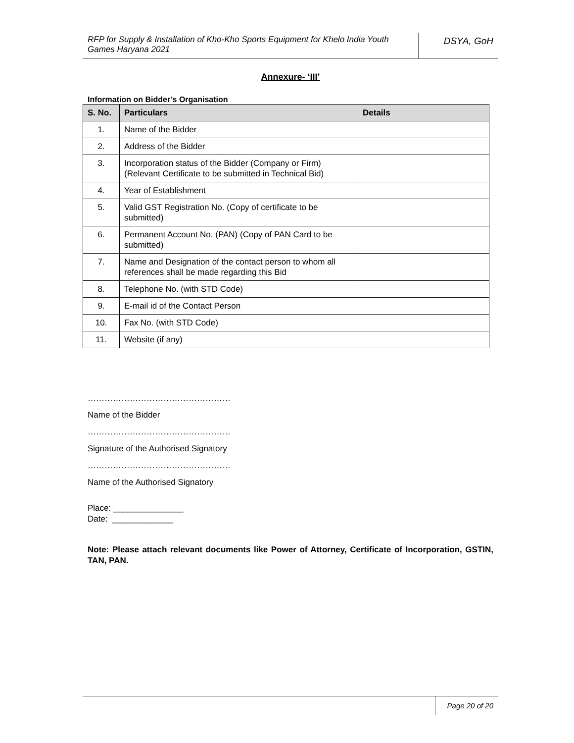RFP for Supply & Installation of Kho-Kho Sports Equipment for Khelo India Youth Games Haryana 2021
DSYA, GoH
Annexure- ‘III’
Information on Bidder’s Organisation
| S. No. | Particulars | Details |
| --- | --- | --- |
| 1. | Name of the Bidder | |
| 2. | Address of the Bidder | |
| 3. | Incorporation status of the Bidder (Company or Firm) (Relevant Certificate to be submitted in Technical Bid) | |
| 4. | Year of Establishment | |
| 5. | Valid GST Registration No. (Copy of certificate to be submitted) | |
| 6. | Permanent Account No. (PAN) (Copy of PAN Card to be submitted) | |
| 7. | Name and Designation of the contact person to whom all references shall be made regarding this Bid | |
| 8. | Telephone No. (with STD Code) | |
| 9. | E-mail id of the Contact Person | |
| 10. | Fax No. (with STD Code) | |
| 11. | Website (if any) | |
……………………………………………
Name of the Bidder
……………………………………………
Signature of the Authorised Signatory
……………………………………………
Name of the Authorised Signatory
Place: _______________
Date: _____________
Note: Please attach relevant documents like Power of Attorney, Certificate of Incorporation, GSTIN, TAN, PAN.
Page 20 of 20